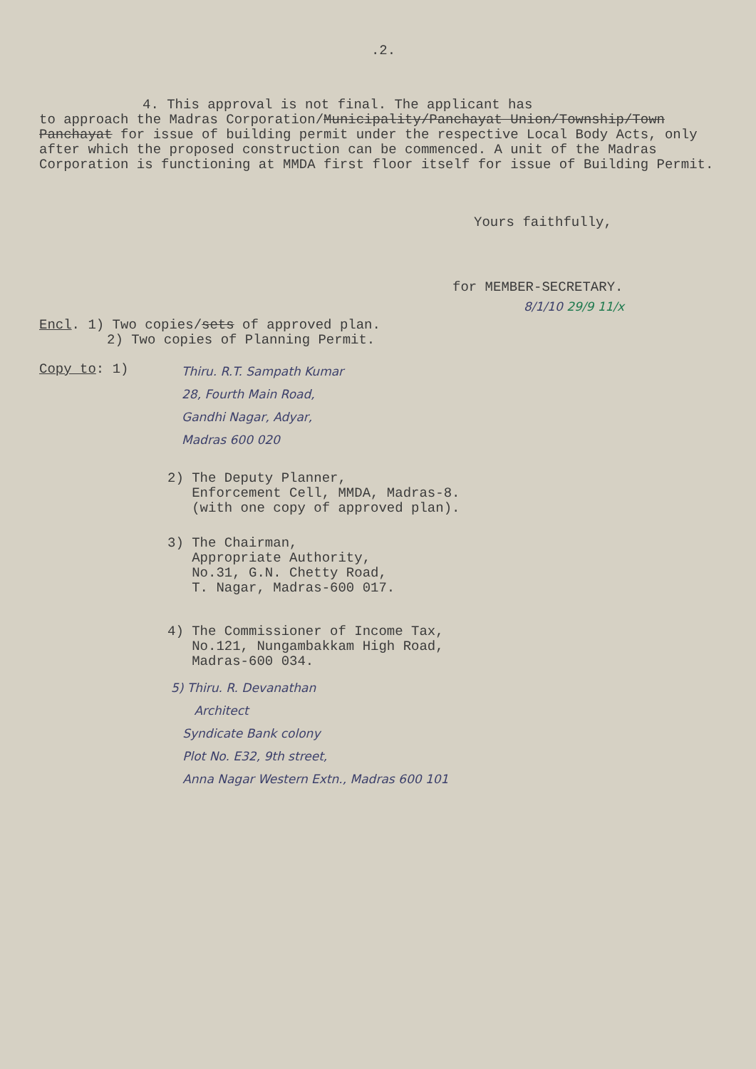.2.
4. This approval is not final. The applicant has
to approach the Madras Corporation/Municipality/Panchayat Union/Township/Town Panchayat for issue of building permit under the respective Local Body Acts, only after which the proposed construction can be commenced. A unit of the Madras Corporation is functioning at MMDA first floor itself for issue of Building Permit.
Yours faithfully,
for MEMBER-SECRETARY.
8/1/10 29/9 11/x
Encl. 1) Two copies/sets of approved plan.
2) Two copies of Planning Permit.
Copy to: 1)
Thiru. R.T. Sampath Kumar
28, Fourth Main Road,
Gandhi Nagar, Adyar,
Madras 600 020
2) The Deputy Planner,
Enforcement Cell, MMDA, Madras-8.
(with one copy of approved plan).
3) The Chairman,
Appropriate Authority,
No.31, G.N. Chetty Road,
T. Nagar, Madras-600 017.
4) The Commissioner of Income Tax,
No.121, Nungambakkam High Road,
Madras-600 034.
5) Thiru. R. Devanathan
Architect
Syndicate Bank colony
Plot No. E32, 9th street,
Anna Nagar Western Extn., Madras 600 101